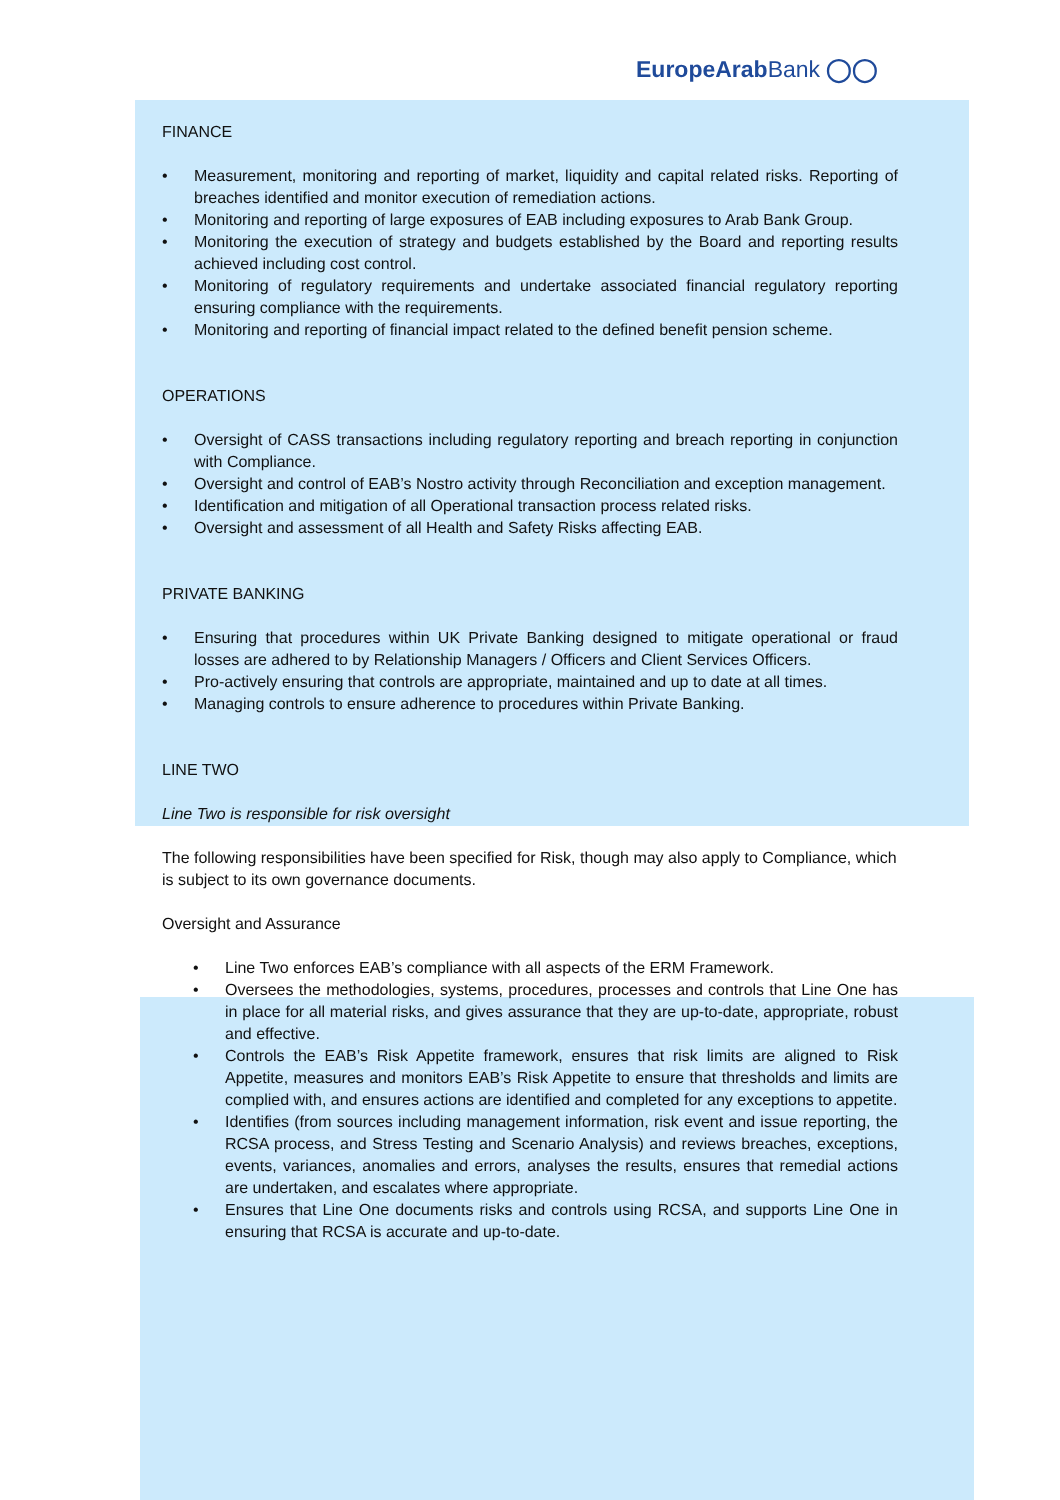EuropeArabBank ◯◯
FINANCE
• Measurement, monitoring and reporting of market, liquidity and capital related risks. Reporting of breaches identified and monitor execution of remediation actions.
• Monitoring and reporting of large exposures of EAB including exposures to Arab Bank Group.
• Monitoring the execution of strategy and budgets established by the Board and reporting results achieved including cost control.
• Monitoring of regulatory requirements and undertake associated financial regulatory reporting ensuring compliance with the requirements.
• Monitoring and reporting of financial impact related to the defined benefit pension scheme.
OPERATIONS
• Oversight of CASS transactions including regulatory reporting and breach reporting in conjunction with Compliance.
• Oversight and control of EAB’s Nostro activity through Reconciliation and exception management.
• Identification and mitigation of all Operational transaction process related risks.
• Oversight and assessment of all Health and Safety Risks affecting EAB.
PRIVATE BANKING
• Ensuring that procedures within UK Private Banking designed to mitigate operational or fraud losses are adhered to by Relationship Managers / Officers and Client Services Officers.
• Pro-actively ensuring that controls are appropriate, maintained and up to date at all times.
• Managing controls to ensure adherence to procedures within Private Banking.
LINE TWO
Line Two is responsible for risk oversight
The following responsibilities have been specified for Risk, though may also apply to Compliance, which is subject to its own governance documents.
Oversight and Assurance
• Line Two enforces EAB’s compliance with all aspects of the ERM Framework.
• Oversees the methodologies, systems, procedures, processes and controls that Line One has in place for all material risks, and gives assurance that they are up-to-date, appropriate, robust and effective.
• Controls the EAB’s Risk Appetite framework, ensures that risk limits are aligned to Risk Appetite, measures and monitors EAB’s Risk Appetite to ensure that thresholds and limits are complied with, and ensures actions are identified and completed for any exceptions to appetite.
• Identifies (from sources including management information, risk event and issue reporting, the RCSA process, and Stress Testing and Scenario Analysis) and reviews breaches, exceptions, events, variances, anomalies and errors, analyses the results, ensures that remedial actions are undertaken, and escalates where appropriate.
• Ensures that Line One documents risks and controls using RCSA, and supports Line One in ensuring that RCSA is accurate and up-to-date.